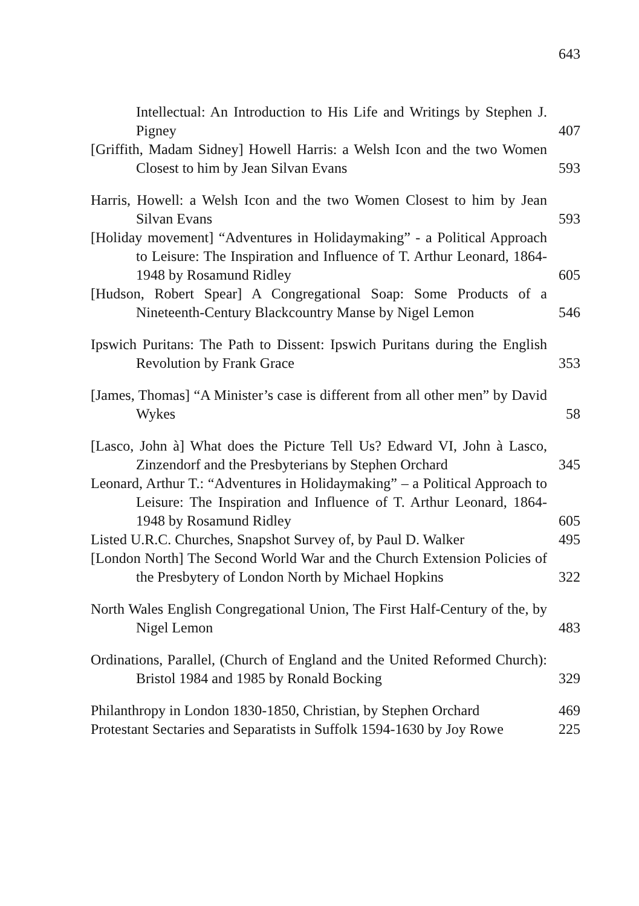643
Intellectual: An Introduction to His Life and Writings by Stephen J. Pigney
407
[Griffith, Madam Sidney] Howell Harris: a Welsh Icon and the two Women Closest to him by Jean Silvan Evans
593
Harris, Howell: a Welsh Icon and the two Women Closest to him by Jean Silvan Evans
593
[Holiday movement] “Adventures in Holidaymaking” - a Political Approach to Leisure: The Inspiration and Influence of T. Arthur Leonard, 1864-1948 by Rosamund Ridley
605
[Hudson, Robert Spear] A Congregational Soap: Some Products of a Nineteenth-Century Blackcountry Manse by Nigel Lemon
546
Ipswich Puritans: The Path to Dissent: Ipswich Puritans during the English Revolution by Frank Grace
353
[James, Thomas] “A Minister’s case is different from all other men” by David Wykes
58
[Lasco, John à] What does the Picture Tell Us? Edward VI, John à Lasco, Zinzendorf and the Presbyterians by Stephen Orchard
345
Leonard, Arthur T.: “Adventures in Holidaymaking” – a Political Approach to Leisure: The Inspiration and Influence of T. Arthur Leonard, 1864-1948 by Rosamund Ridley
605
Listed U.R.C. Churches, Snapshot Survey of, by Paul D. Walker
495
[London North] The Second World War and the Church Extension Policies of the Presbytery of London North by Michael Hopkins
322
North Wales English Congregational Union, The First Half-Century of the, by Nigel Lemon
483
Ordinations, Parallel, (Church of England and the United Reformed Church): Bristol 1984 and 1985 by Ronald Bocking
329
Philanthropy in London 1830-1850, Christian, by Stephen Orchard
469
Protestant Sectaries and Separatists in Suffolk 1594-1630 by Joy Rowe
225